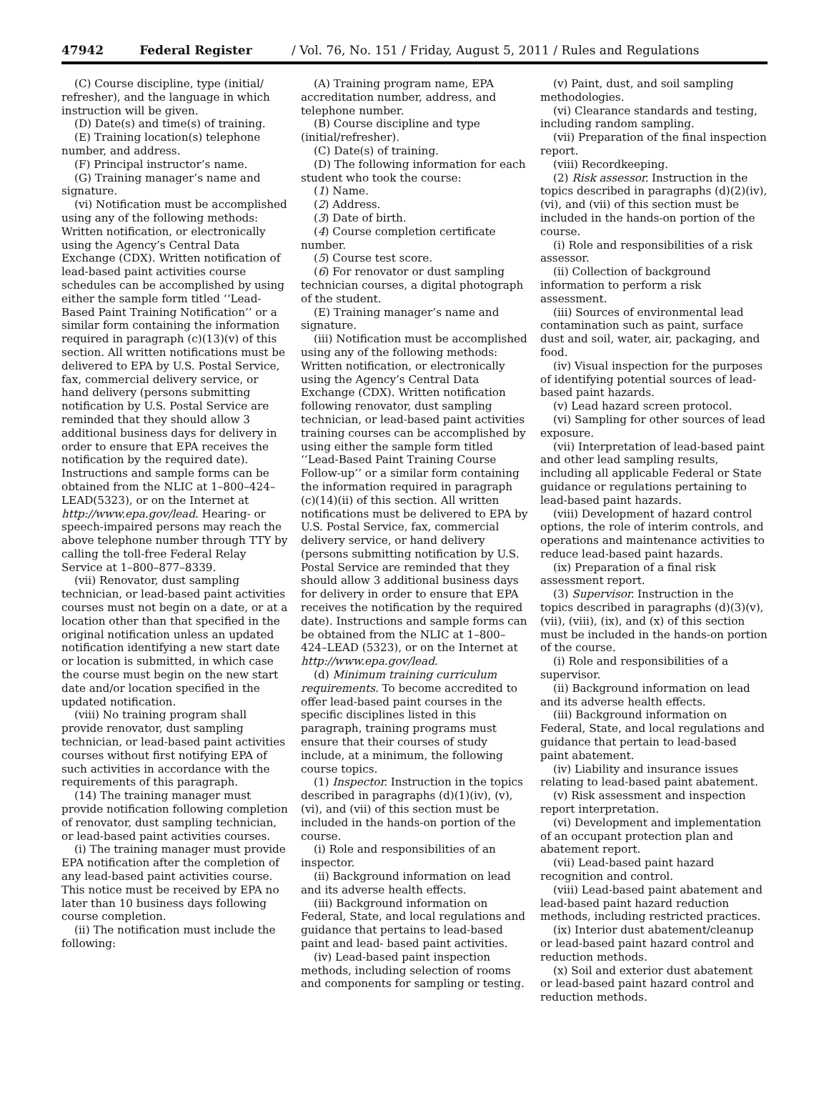47942 Federal Register / Vol. 76, No. 151 / Friday, August 5, 2011 / Rules and Regulations
(C) Course discipline, type (initial/ refresher), and the language in which instruction will be given.
(D) Date(s) and time(s) of training.
(E) Training location(s) telephone number, and address.
(F) Principal instructor’s name.
(G) Training manager’s name and signature.
(vi) Notification must be accomplished using any of the following methods: Written notification, or electronically using the Agency’s Central Data Exchange (CDX). Written notification of lead-based paint activities course schedules can be accomplished by using either the sample form titled ‘‘Lead-Based Paint Training Notification’’ or a similar form containing the information required in paragraph (c)(13)(v) of this section. All written notifications must be delivered to EPA by U.S. Postal Service, fax, commercial delivery service, or hand delivery (persons submitting notification by U.S. Postal Service are reminded that they should allow 3 additional business days for delivery in order to ensure that EPA receives the notification by the required date). Instructions and sample forms can be obtained from the NLIC at 1–800–424–LEAD(5323), or on the Internet at http://www.epa.gov/lead. Hearing- or speech-impaired persons may reach the above telephone number through TTY by calling the toll-free Federal Relay Service at 1–800–877–8339.
(vii) Renovator, dust sampling technician, or lead-based paint activities courses must not begin on a date, or at a location other than that specified in the original notification unless an updated notification identifying a new start date or location is submitted, in which case the course must begin on the new start date and/or location specified in the updated notification.
(viii) No training program shall provide renovator, dust sampling technician, or lead-based paint activities courses without first notifying EPA of such activities in accordance with the requirements of this paragraph.
(14) The training manager must provide notification following completion of renovator, dust sampling technician, or lead-based paint activities courses.
(i) The training manager must provide EPA notification after the completion of any lead-based paint activities course. This notice must be received by EPA no later than 10 business days following course completion.
(ii) The notification must include the following:
(A) Training program name, EPA accreditation number, address, and telephone number.
(B) Course discipline and type (initial/refresher).
(C) Date(s) of training.
(D) The following information for each student who took the course:
(1) Name.
(2) Address.
(3) Date of birth.
(4) Course completion certificate number.
(5) Course test score.
(6) For renovator or dust sampling technician courses, a digital photograph of the student.
(E) Training manager’s name and signature.
(iii) Notification must be accomplished using any of the following methods: Written notification, or electronically using the Agency’s Central Data Exchange (CDX). Written notification following renovator, dust sampling technician, or lead-based paint activities training courses can be accomplished by using either the sample form titled ‘‘Lead-Based Paint Training Course Follow-up’’ or a similar form containing the information required in paragraph (c)(14)(ii) of this section. All written notifications must be delivered to EPA by U.S. Postal Service, fax, commercial delivery service, or hand delivery (persons submitting notification by U.S. Postal Service are reminded that they should allow 3 additional business days for delivery in order to ensure that EPA receives the notification by the required date). Instructions and sample forms can be obtained from the NLIC at 1–800–424–LEAD (5323), or on the Internet at http://www.epa.gov/lead.
(d) Minimum training curriculum requirements. To become accredited to offer lead-based paint courses in the specific disciplines listed in this paragraph, training programs must ensure that their courses of study include, at a minimum, the following course topics.
(1) Inspector. Instruction in the topics described in paragraphs (d)(1)(iv), (v), (vi), and (vii) of this section must be included in the hands-on portion of the course.
(i) Role and responsibilities of an inspector.
(ii) Background information on lead and its adverse health effects.
(iii) Background information on Federal, State, and local regulations and guidance that pertains to lead-based paint and lead- based paint activities.
(iv) Lead-based paint inspection methods, including selection of rooms and components for sampling or testing.
(v) Paint, dust, and soil sampling methodologies.
(vi) Clearance standards and testing, including random sampling.
(vii) Preparation of the final inspection report.
(viii) Recordkeeping.
(2) Risk assessor. Instruction in the topics described in paragraphs (d)(2)(iv), (vi), and (vii) of this section must be included in the hands-on portion of the course.
(i) Role and responsibilities of a risk assessor.
(ii) Collection of background information to perform a risk assessment.
(iii) Sources of environmental lead contamination such as paint, surface dust and soil, water, air, packaging, and food.
(iv) Visual inspection for the purposes of identifying potential sources of lead-based paint hazards.
(v) Lead hazard screen protocol.
(vi) Sampling for other sources of lead exposure.
(vii) Interpretation of lead-based paint and other lead sampling results, including all applicable Federal or State guidance or regulations pertaining to lead-based paint hazards.
(viii) Development of hazard control options, the role of interim controls, and operations and maintenance activities to reduce lead-based paint hazards.
(ix) Preparation of a final risk assessment report.
(3) Supervisor. Instruction in the topics described in paragraphs (d)(3)(v), (vii), (viii), (ix), and (x) of this section must be included in the hands-on portion of the course.
(i) Role and responsibilities of a supervisor.
(ii) Background information on lead and its adverse health effects.
(iii) Background information on Federal, State, and local regulations and guidance that pertain to lead-based paint abatement.
(iv) Liability and insurance issues relating to lead-based paint abatement.
(v) Risk assessment and inspection report interpretation.
(vi) Development and implementation of an occupant protection plan and abatement report.
(vii) Lead-based paint hazard recognition and control.
(viii) Lead-based paint abatement and lead-based paint hazard reduction methods, including restricted practices.
(ix) Interior dust abatement/cleanup or lead-based paint hazard control and reduction methods.
(x) Soil and exterior dust abatement or lead-based paint hazard control and reduction methods.